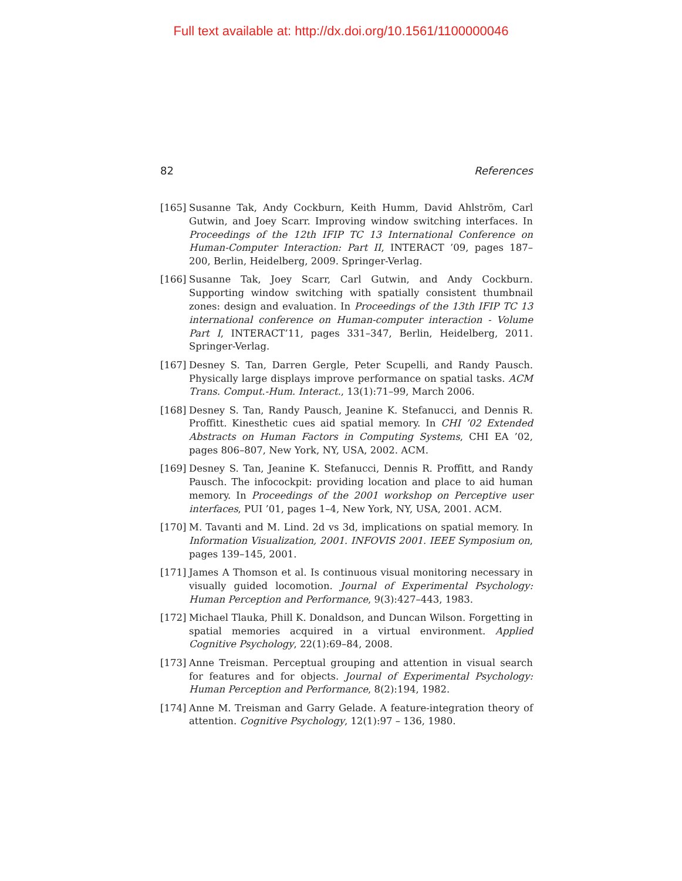Full text available at: http://dx.doi.org/10.1561/1100000046
82 References
[165] Susanne Tak, Andy Cockburn, Keith Humm, David Ahlström, Carl Gutwin, and Joey Scarr. Improving window switching interfaces. In Proceedings of the 12th IFIP TC 13 International Conference on Human-Computer Interaction: Part II, INTERACT ’09, pages 187–200, Berlin, Heidelberg, 2009. Springer-Verlag.
[166] Susanne Tak, Joey Scarr, Carl Gutwin, and Andy Cockburn. Supporting window switching with spatially consistent thumbnail zones: design and evaluation. In Proceedings of the 13th IFIP TC 13 international conference on Human-computer interaction - Volume Part I, INTERACT’11, pages 331–347, Berlin, Heidelberg, 2011. Springer-Verlag.
[167] Desney S. Tan, Darren Gergle, Peter Scupelli, and Randy Pausch. Physically large displays improve performance on spatial tasks. ACM Trans. Comput.-Hum. Interact., 13(1):71–99, March 2006.
[168] Desney S. Tan, Randy Pausch, Jeanine K. Stefanucci, and Dennis R. Proffitt. Kinesthetic cues aid spatial memory. In CHI ’02 Extended Abstracts on Human Factors in Computing Systems, CHI EA ’02, pages 806–807, New York, NY, USA, 2002. ACM.
[169] Desney S. Tan, Jeanine K. Stefanucci, Dennis R. Proffitt, and Randy Pausch. The infocockpit: providing location and place to aid human memory. In Proceedings of the 2001 workshop on Perceptive user interfaces, PUI ’01, pages 1–4, New York, NY, USA, 2001. ACM.
[170] M. Tavanti and M. Lind. 2d vs 3d, implications on spatial memory. In Information Visualization, 2001. INFOVIS 2001. IEEE Symposium on, pages 139–145, 2001.
[171] James A Thomson et al. Is continuous visual monitoring necessary in visually guided locomotion. Journal of Experimental Psychology: Human Perception and Performance, 9(3):427–443, 1983.
[172] Michael Tlauka, Phill K. Donaldson, and Duncan Wilson. Forgetting in spatial memories acquired in a virtual environment. Applied Cognitive Psychology, 22(1):69–84, 2008.
[173] Anne Treisman. Perceptual grouping and attention in visual search for features and for objects. Journal of Experimental Psychology: Human Perception and Performance, 8(2):194, 1982.
[174] Anne M. Treisman and Garry Gelade. A feature-integration theory of attention. Cognitive Psychology, 12(1):97 – 136, 1980.